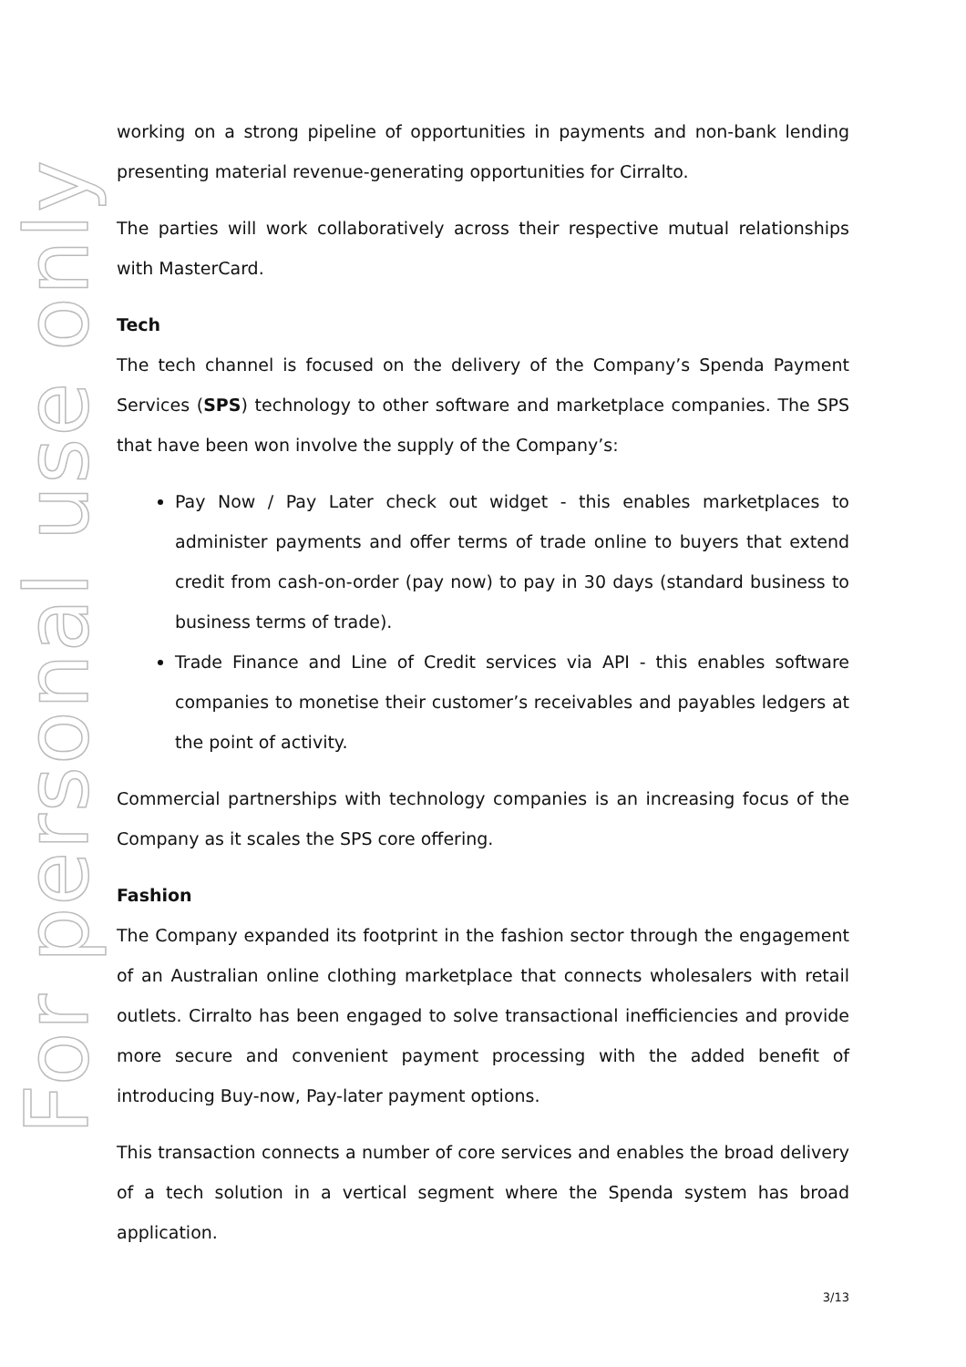For personal use only
working on a strong pipeline of opportunities in payments and non-bank lending presenting material revenue-generating opportunities for Cirralto.
The parties will work collaboratively across their respective mutual relationships with MasterCard.
Tech
The tech channel is focused on the delivery of the Company’s Spenda Payment Services (SPS) technology to other software and marketplace companies. The SPS that have been won involve the supply of the Company’s:
Pay Now / Pay Later check out widget - this enables marketplaces to administer payments and offer terms of trade online to buyers that extend credit from cash-on-order (pay now) to pay in 30 days (standard business to business terms of trade).
Trade Finance and Line of Credit services via API - this enables software companies to monetise their customer’s receivables and payables ledgers at the point of activity.
Commercial partnerships with technology companies is an increasing focus of the Company as it scales the SPS core offering.
Fashion
The Company expanded its footprint in the fashion sector through the engagement of an Australian online clothing marketplace that connects wholesalers with retail outlets. Cirralto has been engaged to solve transactional inefficiencies and provide more secure and convenient payment processing with the added benefit of introducing Buy-now, Pay-later payment options.
This transaction connects a number of core services and enables the broad delivery of a tech solution in a vertical segment where the Spenda system has broad application.
3/13